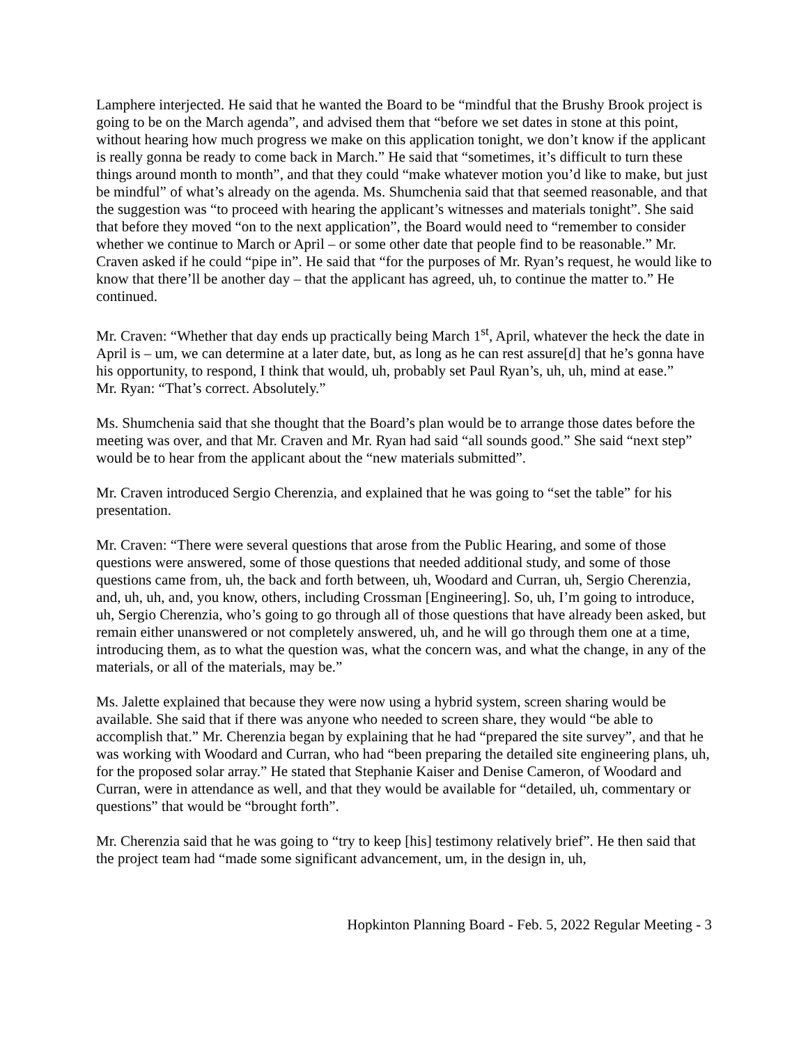Lamphere interjected. He said that he wanted the Board to be “mindful that the Brushy Brook project is going to be on the March agenda”, and advised them that “before we set dates in stone at this point, without hearing how much progress we make on this application tonight, we don’t know if the applicant is really gonna be ready to come back in March.” He said that “sometimes, it’s difficult to turn these things around month to month”, and that they could “make whatever motion you’d like to make, but just be mindful” of what’s already on the agenda. Ms. Shumchenia said that that seemed reasonable, and that the suggestion was “to proceed with hearing the applicant’s witnesses and materials tonight”. She said that before they moved “on to the next application”, the Board would need to “remember to consider whether we continue to March or April – or some other date that people find to be reasonable.” Mr. Craven asked if he could “pipe in”. He said that “for the purposes of Mr. Ryan’s request, he would like to know that there’ll be another day – that the applicant has agreed, uh, to continue the matter to.” He continued.
Mr. Craven: “Whether that day ends up practically being March 1<sup>st</sup>, April, whatever the heck the date in April is – um, we can determine at a later date, but, as long as he can rest assure[d] that he’s gonna have his opportunity, to respond, I think that would, uh, probably set Paul Ryan’s, uh, uh, mind at ease.”
Mr. Ryan: “That’s correct. Absolutely.”
Ms. Shumchenia said that she thought that the Board’s plan would be to arrange those dates before the meeting was over, and that Mr. Craven and Mr. Ryan had said “all sounds good.” She said “next step” would be to hear from the applicant about the “new materials submitted”.
Mr. Craven introduced Sergio Cherenzia, and explained that he was going to “set the table” for his presentation.
Mr. Craven: “There were several questions that arose from the Public Hearing, and some of those questions were answered, some of those questions that needed additional study, and some of those questions came from, uh, the back and forth between, uh, Woodard and Curran, uh, Sergio Cherenzia, and, uh, uh, and, you know, others, including Crossman [Engineering]. So, uh, I’m going to introduce, uh, Sergio Cherenzia, who’s going to go through all of those questions that have already been asked, but remain either unanswered or not completely answered, uh, and he will go through them one at a time, introducing them, as to what the question was, what the concern was, and what the change, in any of the materials, or all of the materials, may be.”
Ms. Jalette explained that because they were now using a hybrid system, screen sharing would be available. She said that if there was anyone who needed to screen share, they would “be able to accomplish that.” Mr. Cherenzia began by explaining that he had “prepared the site survey”, and that he was working with Woodard and Curran, who had “been preparing the detailed site engineering plans, uh, for the proposed solar array.” He stated that Stephanie Kaiser and Denise Cameron, of Woodard and Curran, were in attendance as well, and that they would be available for “detailed, uh, commentary or questions” that would be “brought forth”.
Mr. Cherenzia said that he was going to “try to keep [his] testimony relatively brief”. He then said that the project team had “made some significant advancement, um, in the design in, uh,
Hopkinton Planning Board - Feb. 5, 2022 Regular Meeting - 3